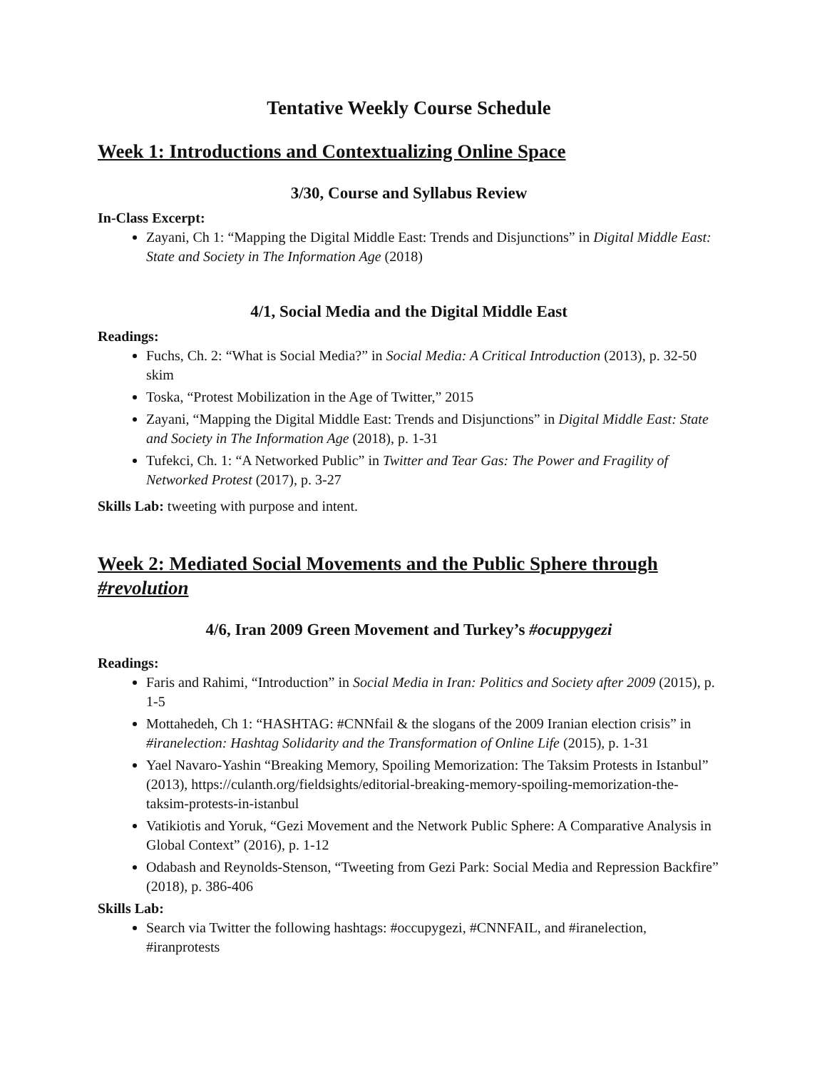Tentative Weekly Course Schedule
Week 1: Introductions and Contextualizing Online Space
3/30, Course and Syllabus Review
In-Class Excerpt:
Zayani, Ch 1: “Mapping the Digital Middle East: Trends and Disjunctions” in Digital Middle East: State and Society in The Information Age (2018)
4/1, Social Media and the Digital Middle East
Readings:
Fuchs, Ch. 2: “What is Social Media?” in Social Media: A Critical Introduction (2013), p. 32-50 skim
Toska, “Protest Mobilization in the Age of Twitter,” 2015
Zayani, “Mapping the Digital Middle East: Trends and Disjunctions” in Digital Middle East: State and Society in The Information Age (2018), p. 1-31
Tufekci, Ch. 1: “A Networked Public” in Twitter and Tear Gas: The Power and Fragility of Networked Protest (2017), p. 3-27
Skills Lab: tweeting with purpose and intent.
Week 2: Mediated Social Movements and the Public Sphere through #revolution
4/6, Iran 2009 Green Movement and Turkey’s #ocuppygezi
Readings:
Faris and Rahimi, “Introduction” in Social Media in Iran: Politics and Society after 2009 (2015), p. 1-5
Mottahedeh, Ch 1: “HASHTAG: #CNNfail & the slogans of the 2009 Iranian election crisis” in #iranelection: Hashtag Solidarity and the Transformation of Online Life (2015), p. 1-31
Yael Navaro-Yashin “Breaking Memory, Spoiling Memorization: The Taksim Protests in Istanbul” (2013), https://culanth.org/fieldsights/editorial-breaking-memory-spoiling-memorization-the-taksim-protests-in-istanbul
Vatikiotis and Yoruk, “Gezi Movement and the Network Public Sphere: A Comparative Analysis in Global Context” (2016), p. 1-12
Odabash and Reynolds-Stenson, “Tweeting from Gezi Park: Social Media and Repression Backfire” (2018), p. 386-406
Skills Lab:
Search via Twitter the following hashtags: #occupygezi, #CNNFAIL, and #iranelection, #iranprotests